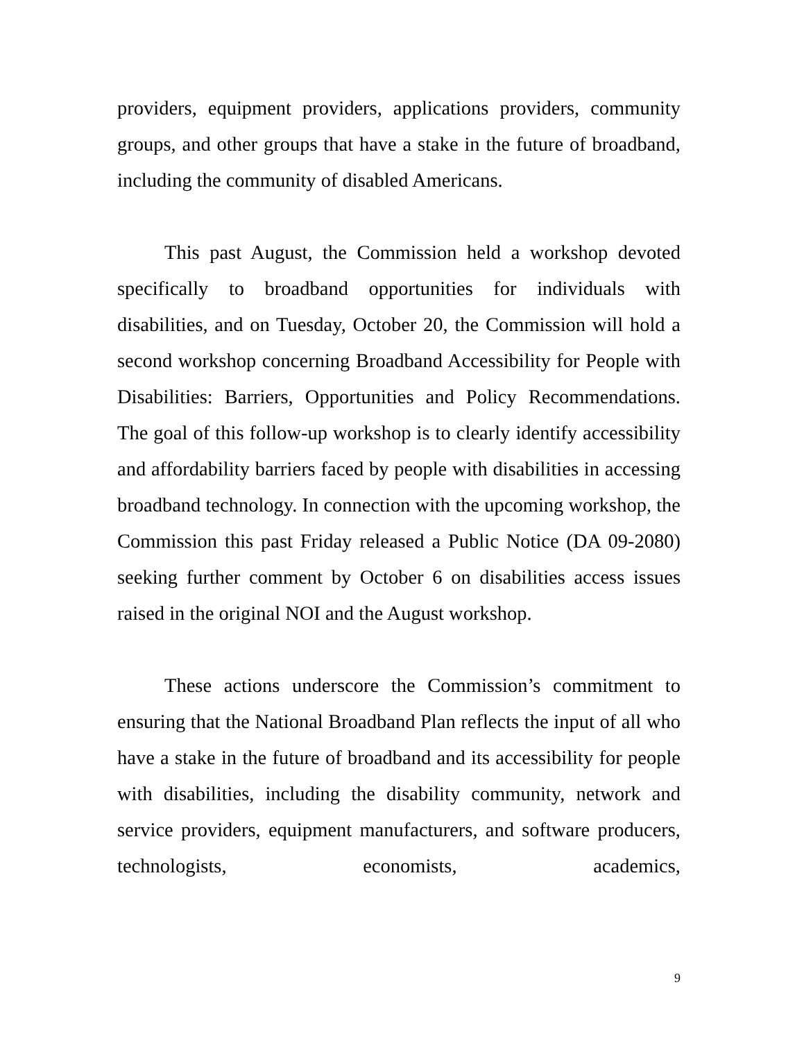providers, equipment providers, applications providers, community groups, and other groups that have a stake in the future of broadband, including the community of disabled Americans.
This past August, the Commission held a workshop devoted specifically to broadband opportunities for individuals with disabilities, and on Tuesday, October 20, the Commission will hold a second workshop concerning Broadband Accessibility for People with Disabilities: Barriers, Opportunities and Policy Recommendations. The goal of this follow-up workshop is to clearly identify accessibility and affordability barriers faced by people with disabilities in accessing broadband technology. In connection with the upcoming workshop, the Commission this past Friday released a Public Notice (DA 09-2080) seeking further comment by October 6 on disabilities access issues raised in the original NOI and the August workshop.
These actions underscore the Commission’s commitment to ensuring that the National Broadband Plan reflects the input of all who have a stake in the future of broadband and its accessibility for people with disabilities, including the disability community, network and service providers, equipment manufacturers, and software producers, technologists, economists, academics,
9